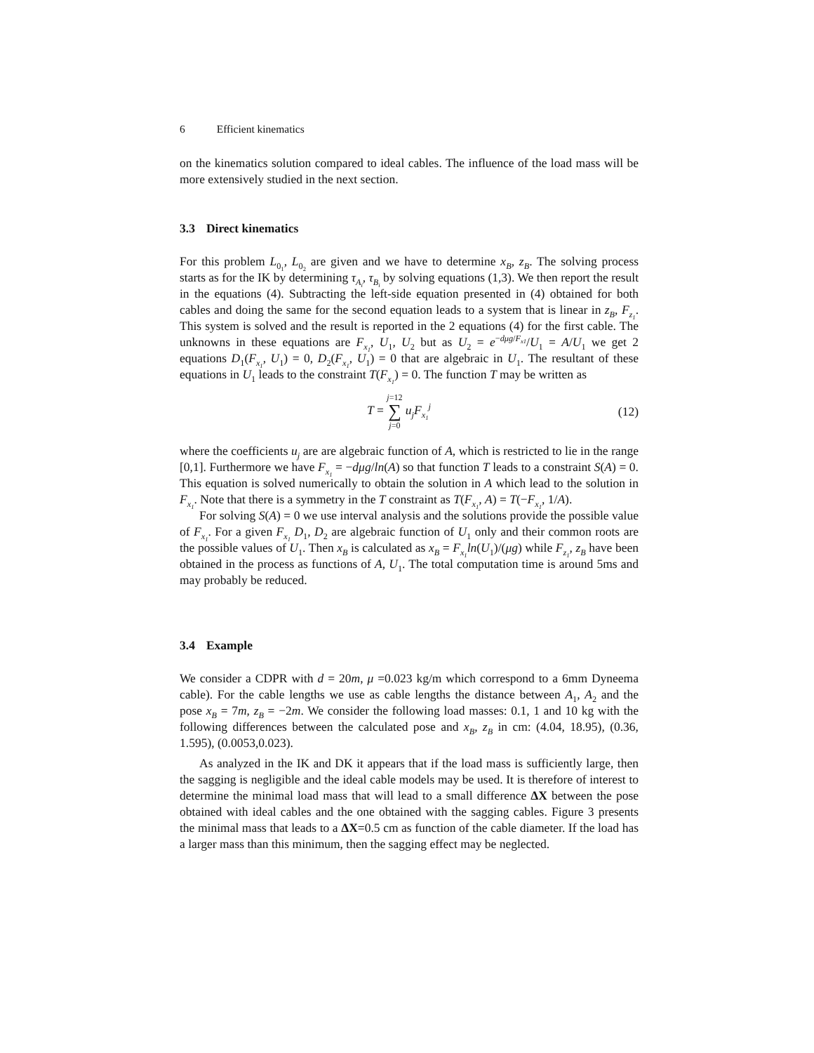6 Efficient kinematics
on the kinematics solution compared to ideal cables. The influence of the load mass will be more extensively studied in the next section.
3.3 Direct kinematics
For this problem L<sub>0<sub>1</sub></sub>, L<sub>0<sub>2</sub></sub> are given and we have to determine x<sub>B</sub>, z<sub>B</sub>. The solving process starts as for the IK by determining τ<sub>A<sub>i</sub></sub>, τ<sub>B<sub>i</sub></sub> by solving equations (1,3). We then report the result in the equations (4). Subtracting the left-side equation presented in (4) obtained for both cables and doing the same for the second equation leads to a system that is linear in z<sub>B</sub>, F<sub>z<sub>1</sub></sub>. This system is solved and the result is reported in the 2 equations (4) for the first cable. The unknowns in these equations are F<sub>x<sub>1</sub></sub>, U<sub>1</sub>, U<sub>2</sub> but as U<sub>2</sub> = e<sup>−dμg/F<sub>x1</sub></sup>/U<sub>1</sub> = A/U<sub>1</sub> we get 2 equations D<sub>1</sub>(F<sub>x<sub>1</sub></sub>, U<sub>1</sub>) = 0, D<sub>2</sub>(F<sub>x<sub>1</sub></sub>, U<sub>1</sub>) = 0 that are algebraic in U<sub>1</sub>. The resultant of these equations in U<sub>1</sub> leads to the constraint T(F<sub>x<sub>1</sub></sub>) = 0. The function T may be written as
T = j=12
∑
j=0 u<sub>j</sub>F<sub>x<sub>1</sub></sub><sup>j</sup>
(12)
where the coefficients u<sub>j</sub> are are algebraic function of A, which is restricted to lie in the range [0,1]. Furthermore we have F<sub>x<sub>1</sub></sub> = −dμg/ln(A) so that function T leads to a constraint S(A) = 0. This equation is solved numerically to obtain the solution in A which lead to the solution in F<sub>x<sub>1</sub></sub>. Note that there is a symmetry in the T constraint as T(F<sub>x<sub>1</sub></sub>, A) = T(−F<sub>x<sub>1</sub></sub>, 1/A).
For solving S(A) = 0 we use interval analysis and the solutions provide the possible value of F<sub>x<sub>1</sub></sub>. For a given F<sub>x<sub>1</sub></sub> D<sub>1</sub>, D<sub>2</sub> are algebraic function of U<sub>1</sub> only and their common roots are the possible values of U<sub>1</sub>. Then x<sub>B</sub> is calculated as x<sub>B</sub> = F<sub>x<sub>1</sub></sub>ln(U<sub>1</sub>)/(μg) while F<sub>z<sub>1</sub></sub>, z<sub>B</sub> have been obtained in the process as functions of A, U<sub>1</sub>. The total computation time is around 5ms and may probably be reduced.
3.4 Example
We consider a CDPR with d = 20m, μ =0.023 kg/m which correspond to a 6mm Dyneema cable). For the cable lengths we use as cable lengths the distance between A<sub>1</sub>, A<sub>2</sub> and the pose x<sub>B</sub> = 7m, z<sub>B</sub> = −2m. We consider the following load masses: 0.1, 1 and 10 kg with the following differences between the calculated pose and x<sub>B</sub>, z<sub>B</sub> in cm: (4.04, 18.95), (0.36, 1.595), (0.0053,0.023).
As analyzed in the IK and DK it appears that if the load mass is sufficiently large, then the sagging is negligible and the ideal cable models may be used. It is therefore of interest to determine the minimal load mass that will lead to a small difference ΔX between the pose obtained with ideal cables and the one obtained with the sagging cables. Figure 3 presents the minimal mass that leads to a ΔX=0.5 cm as function of the cable diameter. If the load has a larger mass than this minimum, then the sagging effect may be neglected.